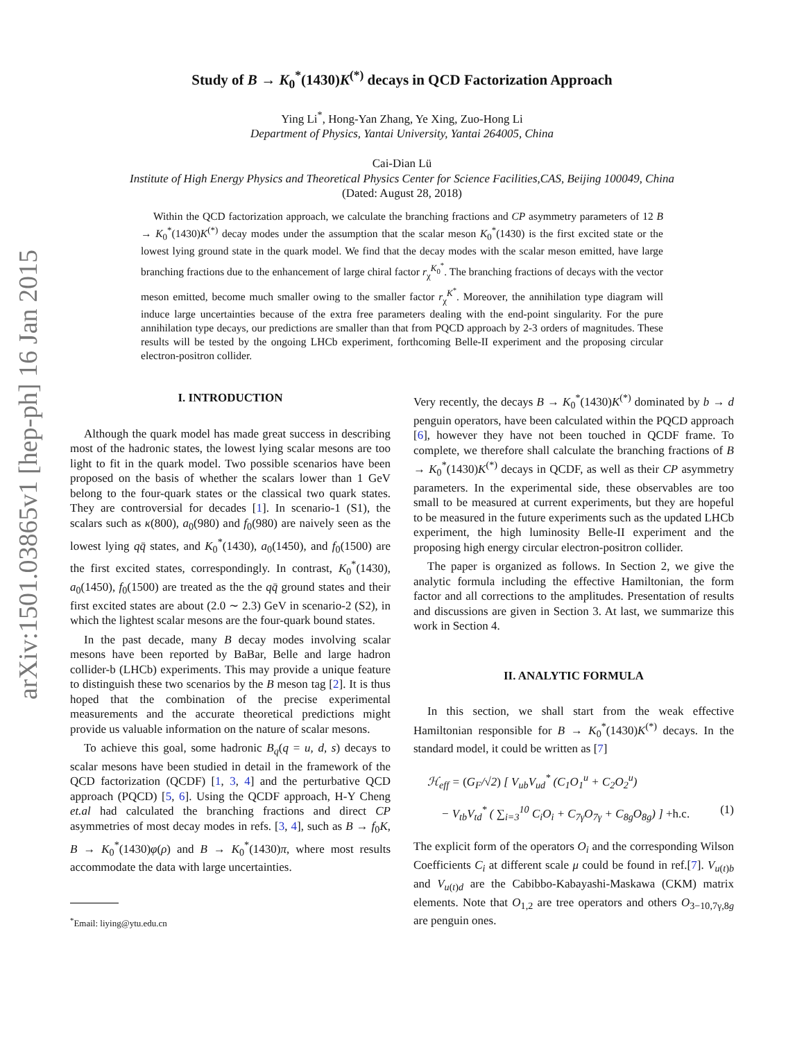arXiv:1501.03865v1 [hep-ph] 16 Jan 2015
Study of B → K<sub>0</sub><sup>*</sup>(1430)K<sup>(*)</sup> decays in QCD Factorization Approach
Ying Li<sup>*</sup>, Hong-Yan Zhang, Ye Xing, Zuo-Hong Li
Department of Physics, Yantai University, Yantai 264005, China
Cai-Dian Lü
Institute of High Energy Physics and Theoretical Physics Center for Science Facilities,CAS, Beijing 100049, China
(Dated: August 28, 2018)
Within the QCD factorization approach, we calculate the branching fractions and CP asymmetry parameters of 12 B → K<sub>0</sub><sup>*</sup>(1430)K<sup>(*)</sup> decay modes under the assumption that the scalar meson K<sub>0</sub><sup>*</sup>(1430) is the first excited state or the lowest lying ground state in the quark model. We find that the decay modes with the scalar meson emitted, have large branching fractions due to the enhancement of large chiral factor r<sub>χ</sub><sup>K<sub>0</sub><sup>*</sup></sup>. The branching fractions of decays with the vector meson emitted, become much smaller owing to the smaller factor r<sub>χ</sub><sup>K<sup>*</sup></sup>. Moreover, the annihilation type diagram will induce large uncertainties because of the extra free parameters dealing with the end-point singularity. For the pure annihilation type decays, our predictions are smaller than that from PQCD approach by 2-3 orders of magnitudes. These results will be tested by the ongoing LHCb experiment, forthcoming Belle-II experiment and the proposing circular electron-positron collider.
I. INTRODUCTION
Although the quark model has made great success in describing most of the hadronic states, the lowest lying scalar mesons are too light to fit in the quark model. Two possible scenarios have been proposed on the basis of whether the scalars lower than 1 GeV belong to the four-quark states or the classical two quark states. They are controversial for decades [1]. In scenario-1 (S1), the scalars such as κ(800), a<sub>0</sub>(980) and f<sub>0</sub>(980) are naively seen as the lowest lying qq̄ states, and K<sub>0</sub><sup>*</sup>(1430), a<sub>0</sub>(1450), and f<sub>0</sub>(1500) are the first excited states, correspondingly. In contrast, K<sub>0</sub><sup>*</sup>(1430), a<sub>0</sub>(1450), f<sub>0</sub>(1500) are treated as the the qq̄ ground states and their first excited states are about (2.0 ∼ 2.3) GeV in scenario-2 (S2), in which the lightest scalar mesons are the four-quark bound states.
In the past decade, many B decay modes involving scalar mesons have been reported by BaBar, Belle and large hadron collider-b (LHCb) experiments. This may provide a unique feature to distinguish these two scenarios by the B meson tag [2]. It is thus hoped that the combination of the precise experimental measurements and the accurate theoretical predictions might provide us valuable information on the nature of scalar mesons.
To achieve this goal, some hadronic B<sub>q</sub>(q = u, d, s) decays to scalar mesons have been studied in detail in the framework of the QCD factorization (QCDF) [1, 3, 4] and the perturbative QCD approach (PQCD) [5, 6]. Using the QCDF approach, H-Y Cheng et.al had calculated the branching fractions and direct CP asymmetries of most decay modes in refs. [3, 4], such as B → f<sub>0</sub>K, B → K<sub>0</sub><sup>*</sup>(1430)φ(ρ) and B → K<sub>0</sub><sup>*</sup>(1430)π, where most results accommodate the data with large uncertainties.
<sup>*</sup> Email: liying@ytu.edu.cn
Very recently, the decays B → K<sub>0</sub><sup>*</sup>(1430)K<sup>(*)</sup> dominated by b → d penguin operators, have been calculated within the PQCD approach [6], however they have not been touched in QCDF frame. To complete, we therefore shall calculate the branching fractions of B → K<sub>0</sub><sup>*</sup>(1430)K<sup>(*)</sup> decays in QCDF, as well as their CP asymmetry parameters. In the experimental side, these observables are too small to be measured at current experiments, but they are hopeful to be measured in the future experiments such as the updated LHCb experiment, the high luminosity Belle-II experiment and the proposing high energy circular electron-positron collider.
The paper is organized as follows. In Section 2, we give the analytic formula including the effective Hamiltonian, the form factor and all corrections to the amplitudes. Presentation of results and discussions are given in Section 3. At last, we summarize this work in Section 4.
II. ANALYTIC FORMULA
In this section, we shall start from the weak effective Hamiltonian responsible for B → K<sub>0</sub><sup>*</sup>(1430)K<sup>(*)</sup> decays. In the standard model, it could be written as [7]
ℋ<sub>eff</sub> = (G<sub>F</sub>/√2) [ V<sub>ub</sub>V<sub>ud</sub><sup>*</sup> (C<sub>1</sub>O<sub>1</sub><sup>u</sup> + C<sub>2</sub>O<sub>2</sub><sup>u</sup>)
− V<sub>tb</sub>V<sub>td</sub><sup>*</sup> ( ∑<sub>i=3</sub><sup>10</sup> C<sub>i</sub>O<sub>i</sub> + C<sub>7γ</sub>O<sub>7γ</sub> + C<sub>8g</sub>O<sub>8g</sub>) ] +h.c. (1)
The explicit form of the operators O<sub>i</sub> and the corresponding Wilson Coefficients C<sub>i</sub> at different scale μ could be found in ref.[7]. V<sub>u(t)b</sub> and V<sub>u(t)d</sub> are the Cabibbo-Kabayashi-Maskawa (CKM) matrix elements. Note that O<sub>1,2</sub> are tree operators and others O<sub>3−10,7γ,8g</sub> are penguin ones.